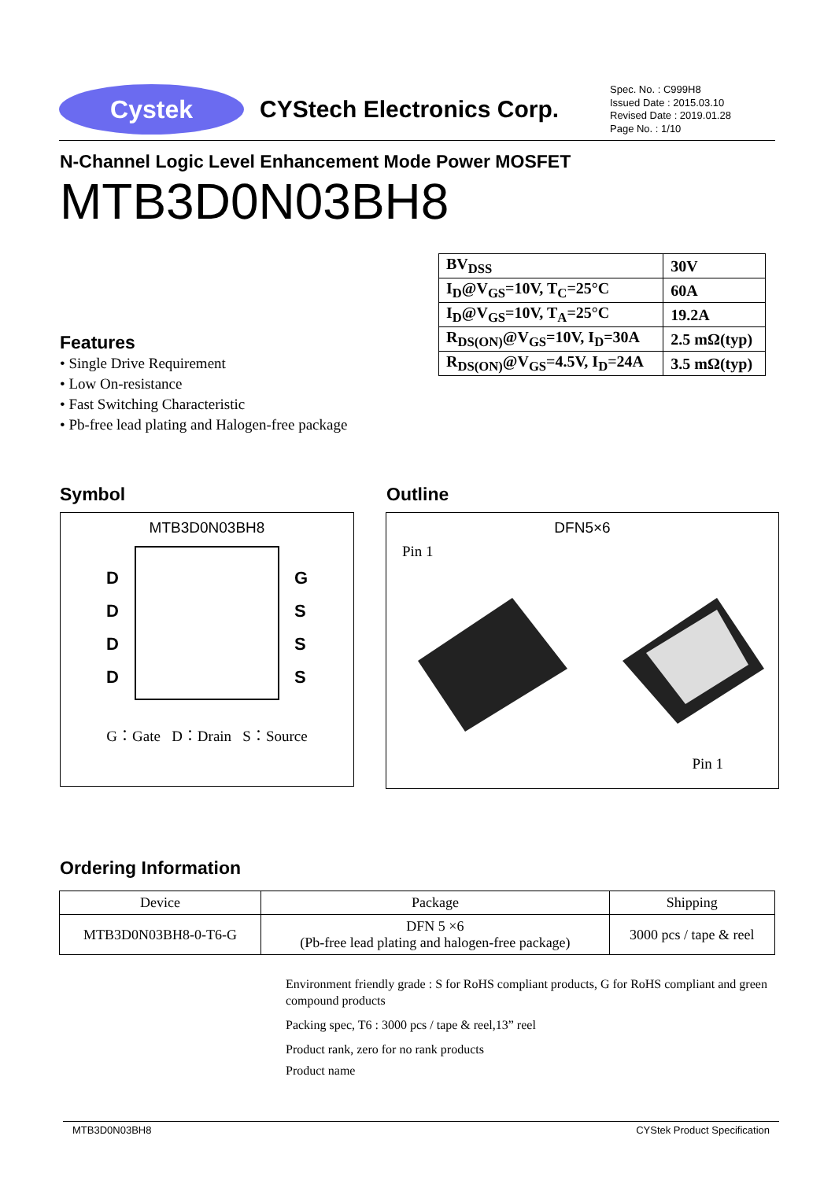Cystek
CYStech Electronics Corp.
Spec. No. : C999H8
Issued Date : 2015.03.10
Revised Date : 2019.01.28
Page No. : 1/10
N-Channel Logic Level Enhancement Mode Power MOSFET
MTB3D0N03BH8
| BV<sub>DSS</sub> | 30V |
| I<sub>D</sub>@V<sub>GS</sub>=10V, T<sub>C</sub>=25°C | 60A |
| I<sub>D</sub>@V<sub>GS</sub>=10V, T<sub>A</sub>=25°C | 19.2A |
| R<sub>DS(ON)</sub>@V<sub>GS</sub>=10V, I<sub>D</sub>=30A | 2.5 mΩ(typ) |
| R<sub>DS(ON)</sub>@V<sub>GS</sub>=4.5V, I<sub>D</sub>=24A | 3.5 mΩ(typ) |
Features
• Single Drive Requirement
• Low On-resistance
• Fast Switching Characteristic
• Pb-free lead plating and Halogen-free package
Symbol Outline
MTB3D0N03BH8
D
D
D
D
G
S
S
S
G：Gate D：Drain S：Source
DFN5×6
Pin 1
Pin 1
Ordering Information
| Device | Package | Shipping |
| --- | --- | --- |
| MTB3D0N03BH8-0-T6-G | DFN 5 ×6 (Pb-free lead plating and halogen-free package) | 3000 pcs / tape & reel |
Environment friendly grade : S for RoHS compliant products, G for RoHS compliant and green compound products
Packing spec, T6 : 3000 pcs / tape & reel,13” reel
Product rank, zero for no rank products
Product name
MTB3D0N03BH8 CYStek Product Specification